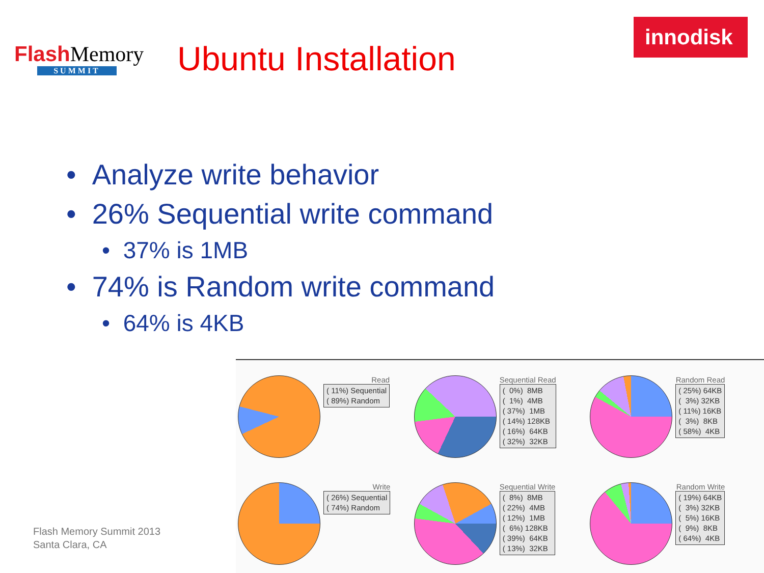Flash Memory
SUMMIT
Ubuntu Installation
innodisk
• Analyze write behavior
• 26% Sequential write command
• 37% is 1MB
• 74% is Random write command
• 64% is 4KB
Flash Memory Summit 2013
Santa Clara, CA
Read
( 11%) Sequential ( 89%) Random
Sequential Read
( 0%) 8MB ( 1%) 4MB ( 37%) 1MB ( 14%) 128KB ( 16%) 64KB ( 32%) 32KB
Random Read
( 25%) 64KB ( 3%) 32KB ( 11%) 16KB ( 3%) 8KB ( 58%) 4KB
Write
( 26%) Sequential ( 74%) Random
Sequential Write
( 8%) 8MB ( 22%) 4MB ( 12%) 1MB ( 6%) 128KB ( 39%) 64KB ( 13%) 32KB
Random Write
( 19%) 64KB ( 3%) 32KB ( 5%) 16KB ( 9%) 8KB ( 64%) 4KB